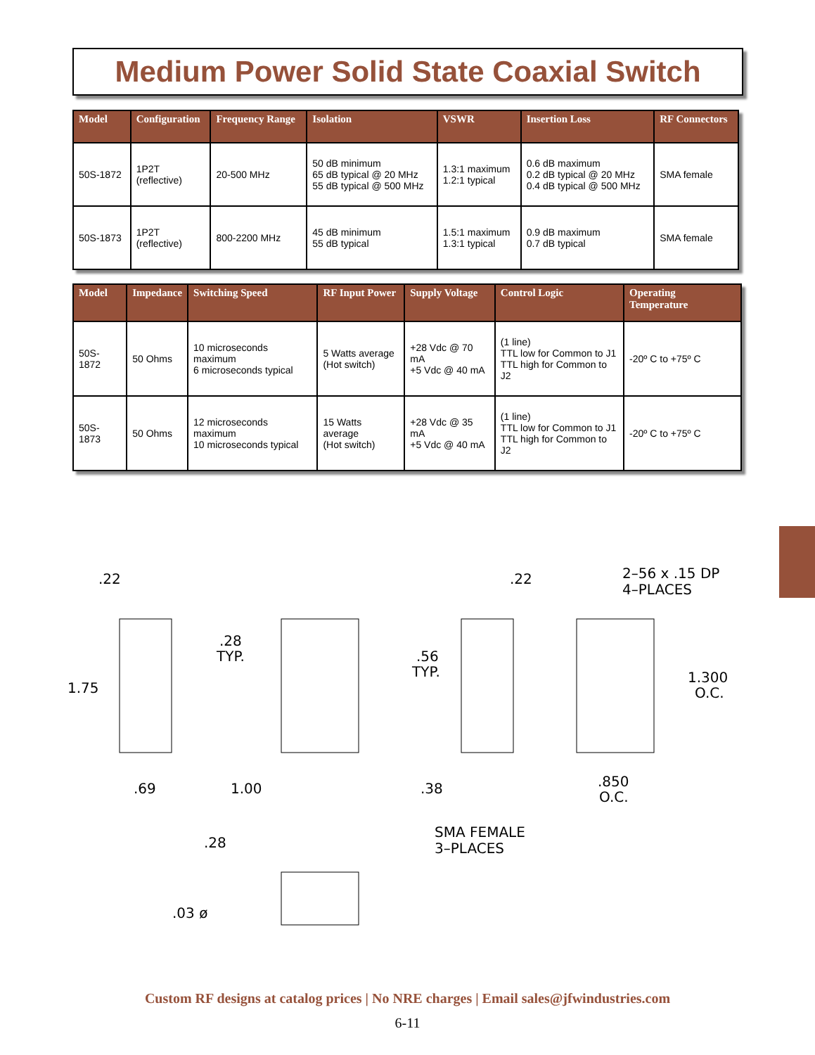Medium Power Solid State Coaxial Switch
| Model | Configuration | Frequency Range | Isolation | VSWR | Insertion Loss | RF Connectors |
| --- | --- | --- | --- | --- | --- | --- |
| 50S-1872 | 1P2T (reflective) | 20-500 MHz | 50 dB minimum 65 dB typical @ 20 MHz 55 dB typical @ 500 MHz | 1.3:1 maximum 1.2:1 typical | 0.6 dB maximum 0.2 dB typical @ 20 MHz 0.4 dB typical @ 500 MHz | SMA female |
| 50S-1873 | 1P2T (reflective) | 800-2200 MHz | 45 dB minimum 55 dB typical | 1.5:1 maximum 1.3:1 typical | 0.9 dB maximum 0.7 dB typical | SMA female |
| Model | Impedance | Switching Speed | RF Input Power | Supply Voltage | Control Logic | Operating Temperature |
| --- | --- | --- | --- | --- | --- | --- |
| 50S-1872 | 50 Ohms | 10 microseconds maximum 6 microseconds typical | 5 Watts average (Hot switch) | +28 Vdc @ 70 mA +5 Vdc @ 40 mA | (1 line) TTL low for Common to J1 TTL high for Common to J2 | -20º C to +75º C |
| 50S-1873 | 50 Ohms | 12 microseconds maximum 10 microseconds typical | 15 Watts average (Hot switch) | +28 Vdc @ 35 mA +5 Vdc @ 40 mA | (1 line) TTL low for Common to J1 TTL high for Common to J2 | -20º C to +75º C |
.22
1.75
.69
.28
TYP.
1.00
.38
.56
TYP.
.22
2–56 x .15 DP
4–PLACES
1.300
O.C.
.850
O.C.
.28
.03 ø
SMA FEMALE
3–PLACES
Custom RF designs at catalog prices | No NRE charges | Email sales@jfwindustries.com
6-11